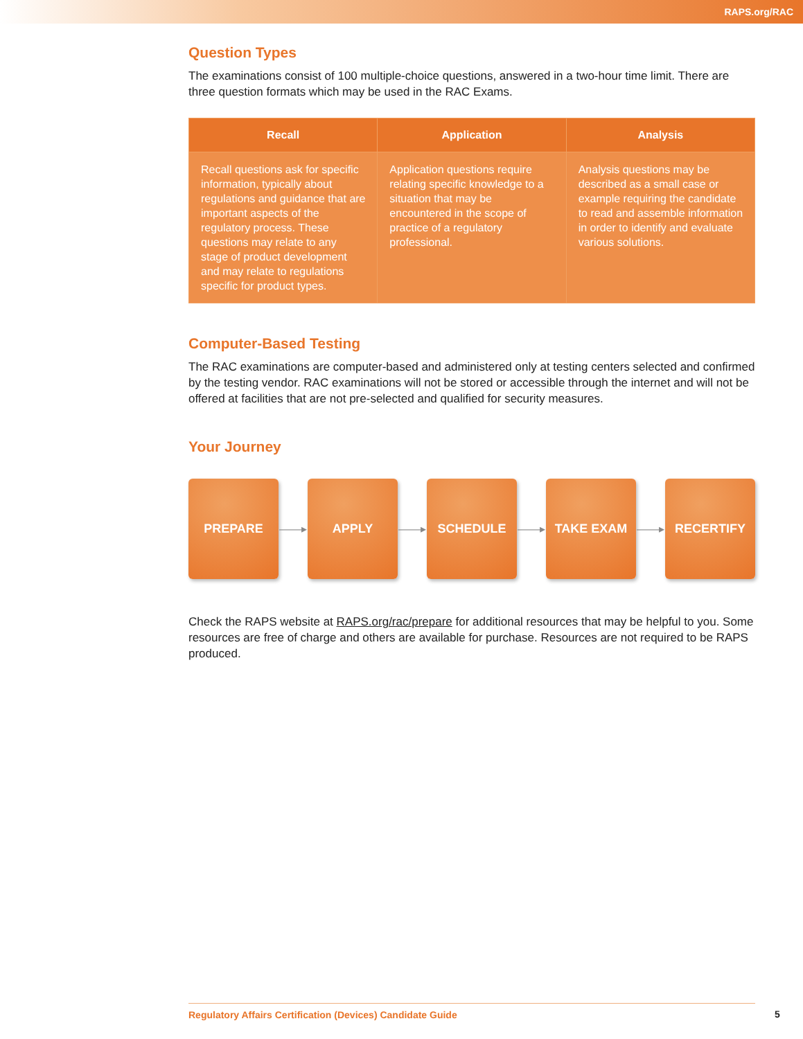RAPS.org/RAC
Question Types
The examinations consist of 100 multiple-choice questions, answered in a two-hour time limit. There are three question formats which may be used in the RAC Exams.
| Recall | Application | Analysis |
| --- | --- | --- |
| Recall questions ask for specific information, typically about regulations and guidance that are important aspects of the regulatory process. These questions may relate to any stage of product development and may relate to regulations specific for product types. | Application questions require relating specific knowledge to a situation that may be encountered in the scope of practice of a regulatory professional. | Analysis questions may be described as a small case or example requiring the candidate to read and assemble information in order to identify and evaluate various solutions. |
Computer-Based Testing
The RAC examinations are computer-based and administered only at testing centers selected and confirmed by the testing vendor. RAC examinations will not be stored or accessible through the internet and will not be offered at facilities that are not pre-selected and qualified for security measures.
Your Journey
PREPARE
——▸
APPLY
——▸
SCHEDULE
——▸
TAKE EXAM
——▸
RECERTIFY
Check the RAPS website at RAPS.org/rac/prepare for additional resources that may be helpful to you. Some resources are free of charge and others are available for purchase. Resources are not required to be RAPS produced.
Regulatory Affairs Certification (Devices) Candidate Guide 5